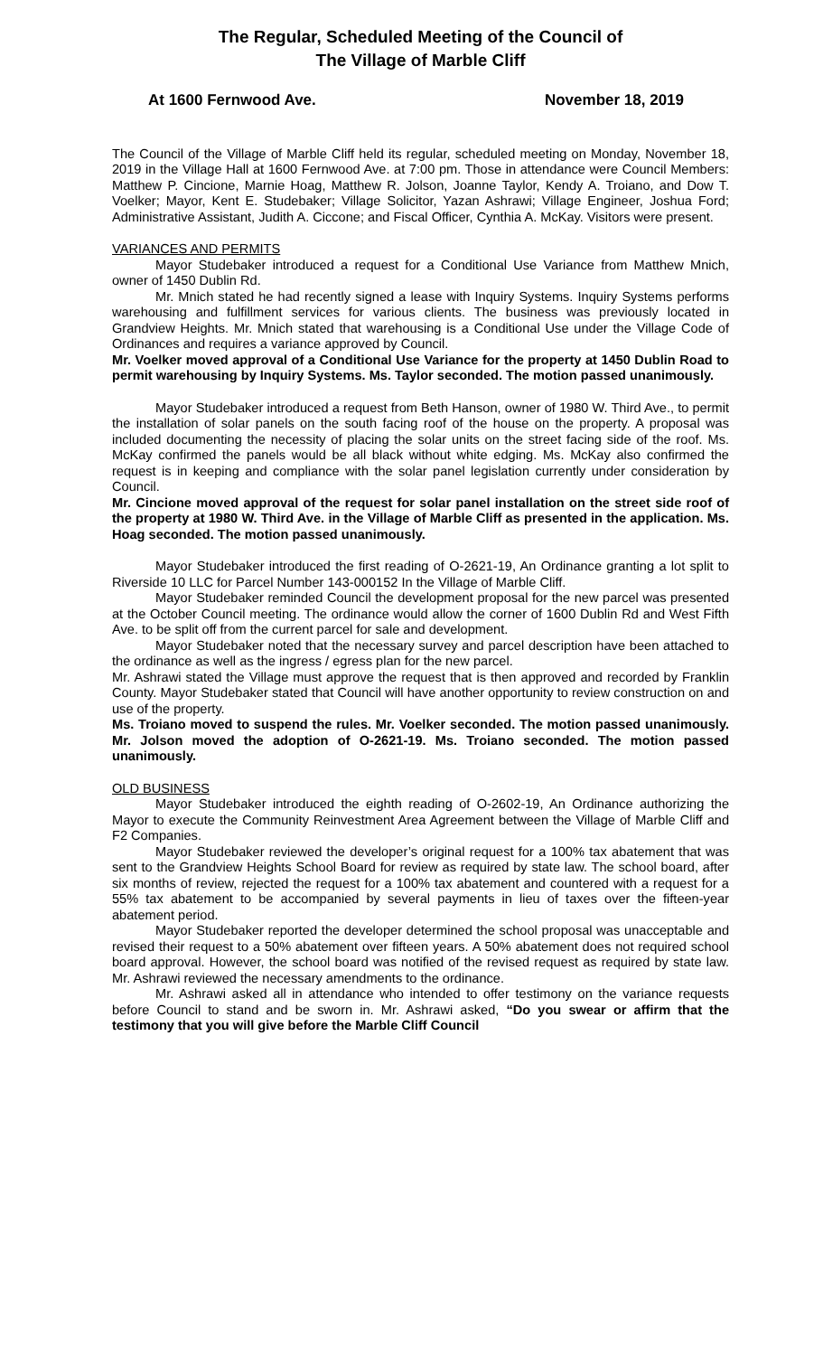The Regular, Scheduled Meeting of the Council of
The Village of Marble Cliff
At 1600 Fernwood Ave. November 18, 2019
The Council of the Village of Marble Cliff held its regular, scheduled meeting on Monday, November 18, 2019 in the Village Hall at 1600 Fernwood Ave. at 7:00 pm. Those in attendance were Council Members: Matthew P. Cincione, Marnie Hoag, Matthew R. Jolson, Joanne Taylor, Kendy A. Troiano, and Dow T. Voelker; Mayor, Kent E. Studebaker; Village Solicitor, Yazan Ashrawi; Village Engineer, Joshua Ford; Administrative Assistant, Judith A. Ciccone; and Fiscal Officer, Cynthia A. McKay. Visitors were present.
VARIANCES AND PERMITS
Mayor Studebaker introduced a request for a Conditional Use Variance from Matthew Mnich, owner of 1450 Dublin Rd.
Mr. Mnich stated he had recently signed a lease with Inquiry Systems. Inquiry Systems performs warehousing and fulfillment services for various clients. The business was previously located in Grandview Heights. Mr. Mnich stated that warehousing is a Conditional Use under the Village Code of Ordinances and requires a variance approved by Council.
Mr. Voelker moved approval of a Conditional Use Variance for the property at 1450 Dublin Road to permit warehousing by Inquiry Systems. Ms. Taylor seconded. The motion passed unanimously.
Mayor Studebaker introduced a request from Beth Hanson, owner of 1980 W. Third Ave., to permit the installation of solar panels on the south facing roof of the house on the property. A proposal was included documenting the necessity of placing the solar units on the street facing side of the roof. Ms. McKay confirmed the panels would be all black without white edging. Ms. McKay also confirmed the request is in keeping and compliance with the solar panel legislation currently under consideration by Council.
Mr. Cincione moved approval of the request for solar panel installation on the street side roof of the property at 1980 W. Third Ave. in the Village of Marble Cliff as presented in the application. Ms. Hoag seconded. The motion passed unanimously.
Mayor Studebaker introduced the first reading of O-2621-19, An Ordinance granting a lot split to Riverside 10 LLC for Parcel Number 143-000152 In the Village of Marble Cliff.
Mayor Studebaker reminded Council the development proposal for the new parcel was presented at the October Council meeting. The ordinance would allow the corner of 1600 Dublin Rd and West Fifth Ave. to be split off from the current parcel for sale and development.
Mayor Studebaker noted that the necessary survey and parcel description have been attached to the ordinance as well as the ingress / egress plan for the new parcel.
Mr. Ashrawi stated the Village must approve the request that is then approved and recorded by Franklin County. Mayor Studebaker stated that Council will have another opportunity to review construction on and use of the property.
Ms. Troiano moved to suspend the rules. Mr. Voelker seconded. The motion passed unanimously. Mr. Jolson moved the adoption of O-2621-19. Ms. Troiano seconded. The motion passed unanimously.
OLD BUSINESS
Mayor Studebaker introduced the eighth reading of O-2602-19, An Ordinance authorizing the Mayor to execute the Community Reinvestment Area Agreement between the Village of Marble Cliff and F2 Companies.
Mayor Studebaker reviewed the developer’s original request for a 100% tax abatement that was sent to the Grandview Heights School Board for review as required by state law. The school board, after six months of review, rejected the request for a 100% tax abatement and countered with a request for a 55% tax abatement to be accompanied by several payments in lieu of taxes over the fifteen-year abatement period.
Mayor Studebaker reported the developer determined the school proposal was unacceptable and revised their request to a 50% abatement over fifteen years. A 50% abatement does not required school board approval. However, the school board was notified of the revised request as required by state law. Mr. Ashrawi reviewed the necessary amendments to the ordinance.
Mr. Ashrawi asked all in attendance who intended to offer testimony on the variance requests before Council to stand and be sworn in. Mr. Ashrawi asked, “Do you swear or affirm that the testimony that you will give before the Marble Cliff Council